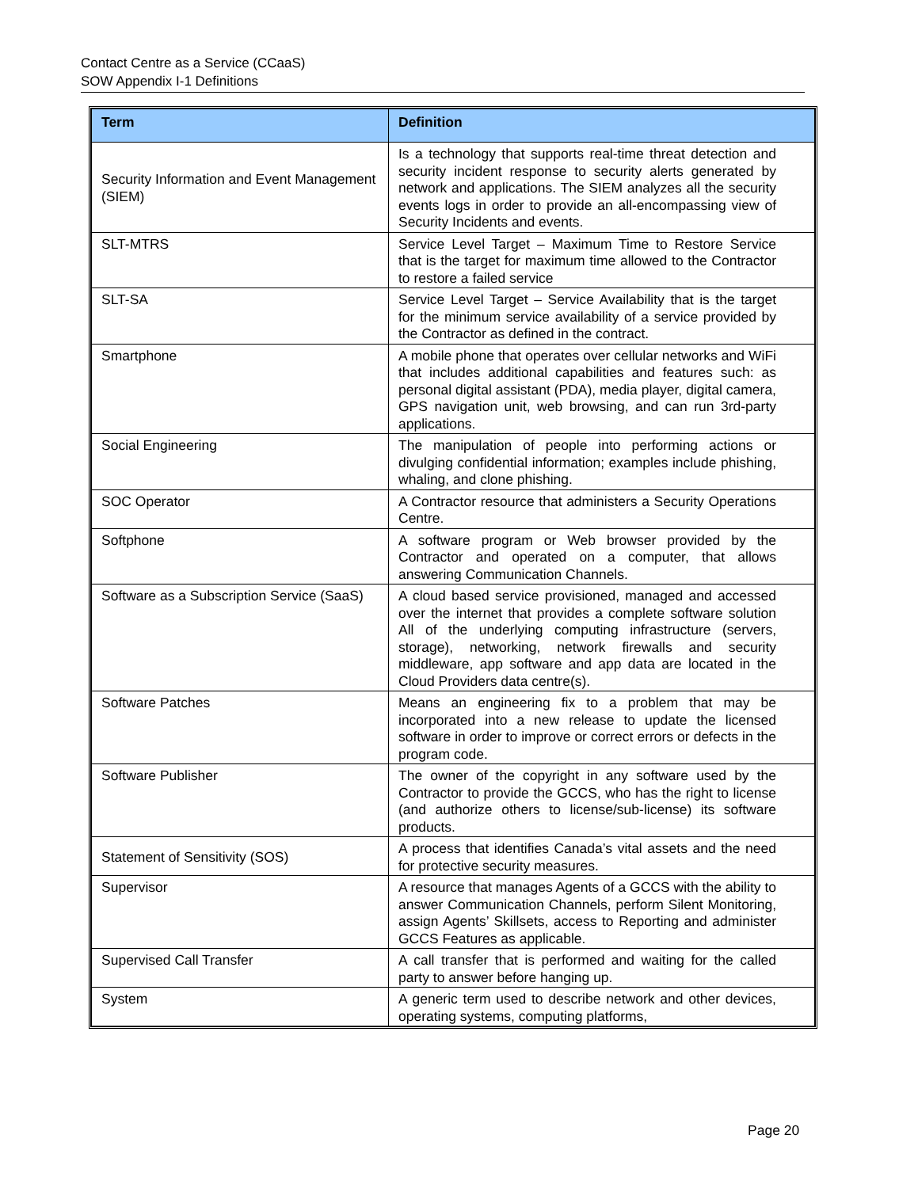Contact Centre as a Service (CCaaS)
SOW Appendix I-1 Definitions
| Term | Definition |
| --- | --- |
| Security Information and Event Management (SIEM) | Is a technology that supports real-time threat detection and security incident response to security alerts generated by network and applications. The SIEM analyzes all the security events logs in order to provide an all-encompassing view of Security Incidents and events. |
| SLT-MTRS | Service Level Target – Maximum Time to Restore Service that is the target for maximum time allowed to the Contractor to restore a failed service |
| SLT-SA | Service Level Target – Service Availability that is the target for the minimum service availability of a service provided by the Contractor as defined in the contract. |
| Smartphone | A mobile phone that operates over cellular networks and WiFi that includes additional capabilities and features such: as personal digital assistant (PDA), media player, digital camera, GPS navigation unit, web browsing, and can run 3rd-party applications. |
| Social Engineering | The manipulation of people into performing actions or divulging confidential information; examples include phishing, whaling, and clone phishing. |
| SOC Operator | A Contractor resource that administers a Security Operations Centre. |
| Softphone | A software program or Web browser provided by the Contractor and operated on a computer, that allows answering Communication Channels. |
| Software as a Subscription Service (SaaS) | A cloud based service provisioned, managed and accessed over the internet that provides a complete software solution All of the underlying computing infrastructure (servers, storage), networking, network firewalls and security middleware, app software and app data are located in the Cloud Providers data centre(s). |
| Software Patches | Means an engineering fix to a problem that may be incorporated into a new release to update the licensed software in order to improve or correct errors or defects in the program code. |
| Software Publisher | The owner of the copyright in any software used by the Contractor to provide the GCCS, who has the right to license (and authorize others to license/sub-license) its software products. |
| Statement of Sensitivity (SOS) | A process that identifies Canada’s vital assets and the need for protective security measures. |
| Supervisor | A resource that manages Agents of a GCCS with the ability to answer Communication Channels, perform Silent Monitoring, assign Agents’ Skillsets, access to Reporting and administer GCCS Features as applicable. |
| Supervised Call Transfer | A call transfer that is performed and waiting for the called party to answer before hanging up. |
| System | A generic term used to describe network and other devices, operating systems, computing platforms, |
Page 20